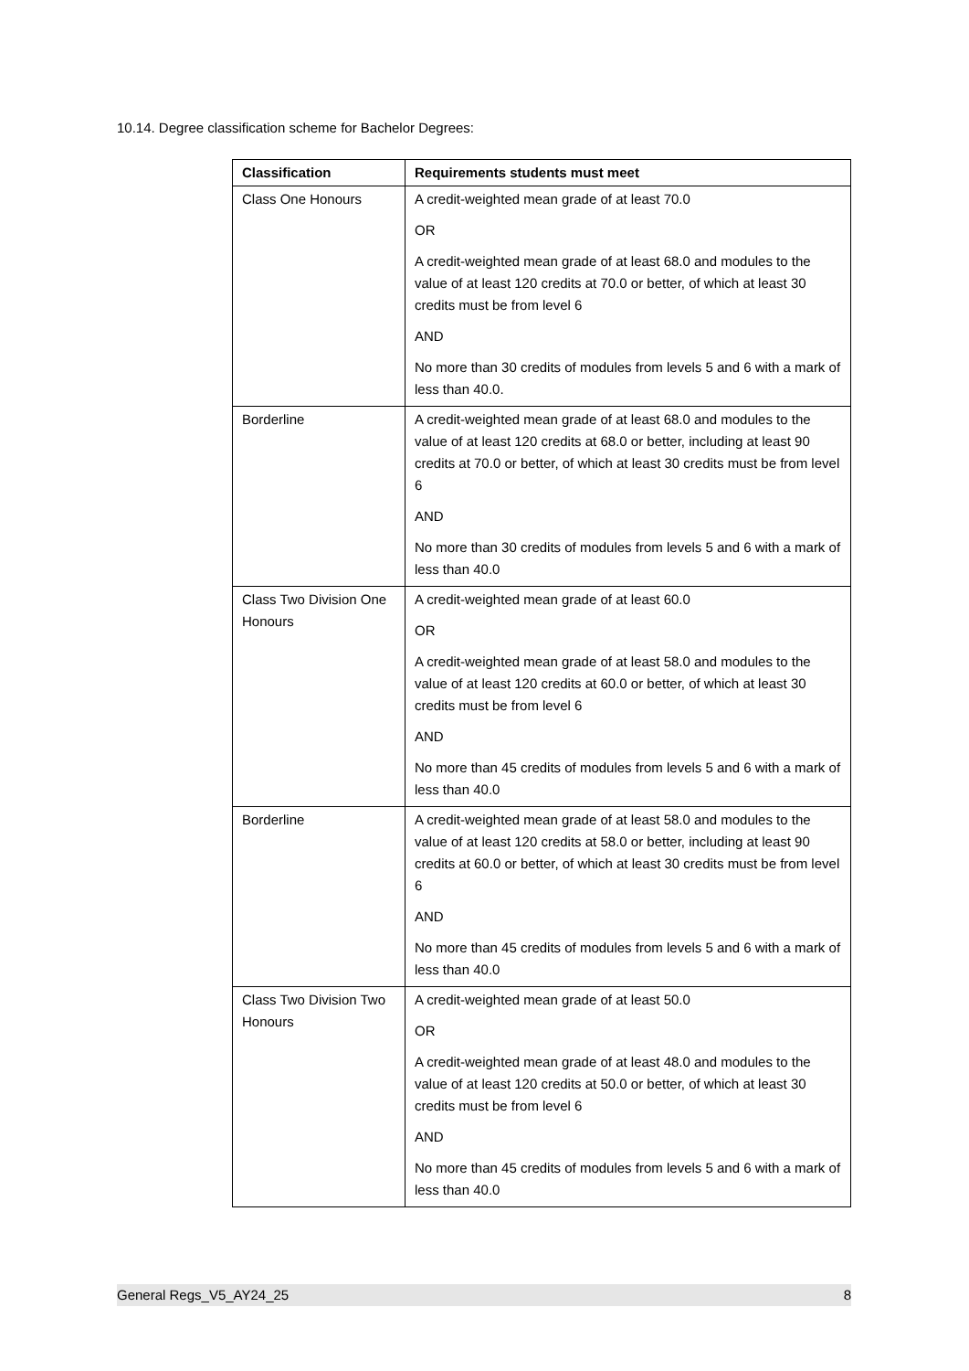10.14. Degree classification scheme for Bachelor Degrees:
| Classification | Requirements students must meet |
| --- | --- |
| Class One Honours | A credit-weighted mean grade of at least 70.0 OR A credit-weighted mean grade of at least 68.0 and modules to the value of at least 120 credits at 70.0 or better, of which at least 30 credits must be from level 6 AND No more than 30 credits of modules from levels 5 and 6 with a mark of less than 40.0. |
| Borderline | A credit-weighted mean grade of at least 68.0 and modules to the value of at least 120 credits at 68.0 or better, including at least 90 credits at 70.0 or better, of which at least 30 credits must be from level 6 AND No more than 30 credits of modules from levels 5 and 6 with a mark of less than 40.0 |
| Class Two Division One Honours | A credit-weighted mean grade of at least 60.0 OR A credit-weighted mean grade of at least 58.0 and modules to the value of at least 120 credits at 60.0 or better, of which at least 30 credits must be from level 6 AND No more than 45 credits of modules from levels 5 and 6 with a mark of less than 40.0 |
| Borderline | A credit-weighted mean grade of at least 58.0 and modules to the value of at least 120 credits at 58.0 or better, including at least 90 credits at 60.0 or better, of which at least 30 credits must be from level 6 AND No more than 45 credits of modules from levels 5 and 6 with a mark of less than 40.0 |
| Class Two Division Two Honours | A credit-weighted mean grade of at least 50.0 OR A credit-weighted mean grade of at least 48.0 and modules to the value of at least 120 credits at 50.0 or better, of which at least 30 credits must be from level 6 AND No more than 45 credits of modules from levels 5 and 6 with a mark of less than 40.0 |
General Regs_V5_AY24_25 8